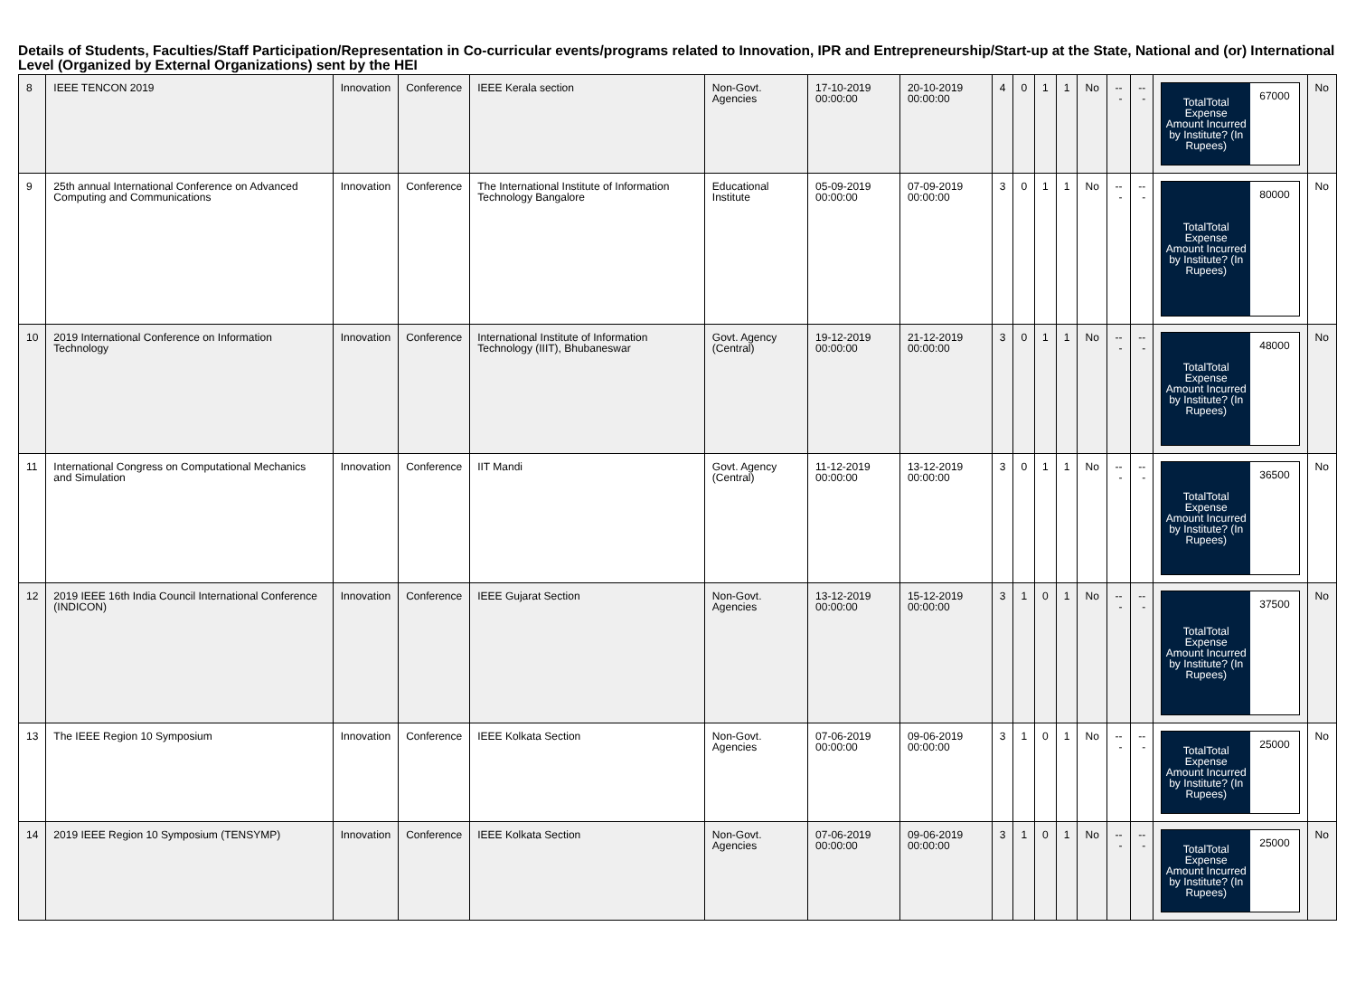Details of Students, Faculties/Staff Participation/Representation in Co-curricular events/programs related to Innovation, IPR and Entrepreneurship/Start-up at the State, National and (or) International Level (Organized by External Organizations) sent by the HEI
| 8 | IEEE TENCON 2019 | Innovation | Conference | IEEE Kerala section | Non-Govt. Agencies | 17-10-2019 00:00:00 | 20-10-2019 00:00:00 | 4 | 0 | 1 | 1 | No | --- | --- | TotalTotal Expense Amount Incurred by Institute? (In Rupees) 67000 | No |
| 9 | 25th annual International Conference on Advanced Computing and Communications | Innovation | Conference | The International Institute of Information Technology Bangalore | Educational Institute | 05-09-2019 00:00:00 | 07-09-2019 00:00:00 | 3 | 0 | 1 | 1 | No | --- | --- | TotalTotal Expense Amount Incurred by Institute? (In Rupees) 80000 | No |
| 10 | 2019 International Conference on Information Technology | Innovation | Conference | International Institute of Information Technology (IIIT), Bhubaneswar | Govt. Agency (Central) | 19-12-2019 00:00:00 | 21-12-2019 00:00:00 | 3 | 0 | 1 | 1 | No | --- | --- | TotalTotal Expense Amount Incurred by Institute? (In Rupees) 48000 | No |
| 11 | International Congress on Computational Mechanics and Simulation | Innovation | Conference | IIT Mandi | Govt. Agency (Central) | 11-12-2019 00:00:00 | 13-12-2019 00:00:00 | 3 | 0 | 1 | 1 | No | --- | --- | TotalTotal Expense Amount Incurred by Institute? (In Rupees) 36500 | No |
| 12 | 2019 IEEE 16th India Council International Conference (INDICON) | Innovation | Conference | IEEE Gujarat Section | Non-Govt. Agencies | 13-12-2019 00:00:00 | 15-12-2019 00:00:00 | 3 | 1 | 0 | 1 | No | --- | --- | TotalTotal Expense Amount Incurred by Institute? (In Rupees) 37500 | No |
| 13 | The IEEE Region 10 Symposium | Innovation | Conference | IEEE Kolkata Section | Non-Govt. Agencies | 07-06-2019 00:00:00 | 09-06-2019 00:00:00 | 3 | 1 | 0 | 1 | No | --- | --- | TotalTotal Expense Amount Incurred by Institute? (In Rupees) 25000 | No |
| 14 | 2019 IEEE Region 10 Symposium (TENSYMP) | Innovation | Conference | IEEE Kolkata Section | Non-Govt. Agencies | 07-06-2019 00:00:00 | 09-06-2019 00:00:00 | 3 | 1 | 0 | 1 | No | --- | --- | TotalTotal Expense Amount Incurred by Institute? (In Rupees) 25000 | No |